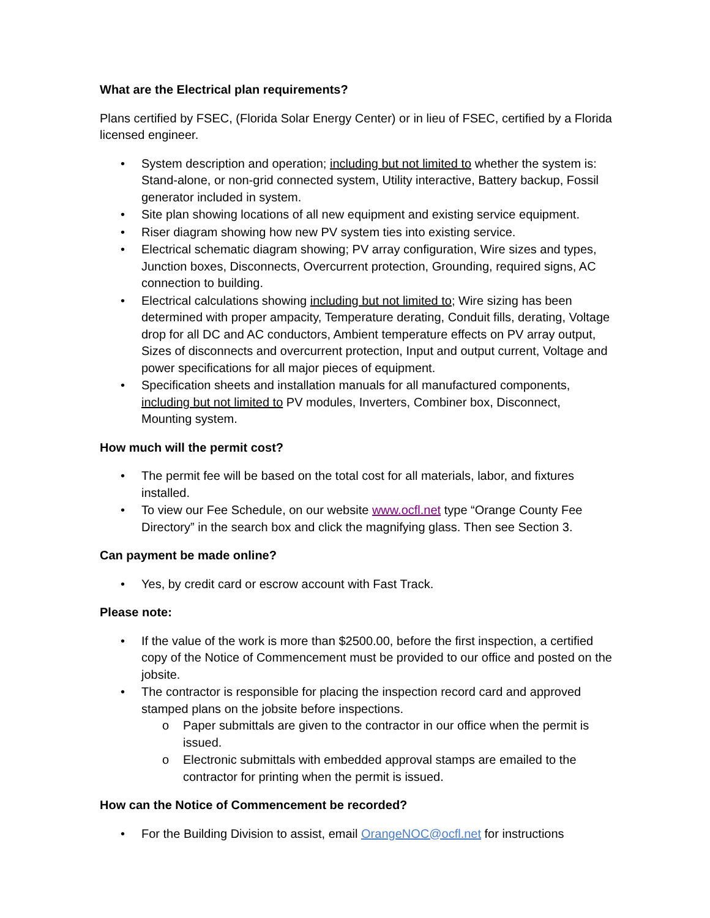What are the Electrical plan requirements?
Plans certified by FSEC, (Florida Solar Energy Center) or in lieu of FSEC, certified by a Florida licensed engineer.
• System description and operation; including but not limited to whether the system is: Stand-alone, or non-grid connected system, Utility interactive, Battery backup, Fossil generator included in system.
• Site plan showing locations of all new equipment and existing service equipment.
• Riser diagram showing how new PV system ties into existing service.
• Electrical schematic diagram showing; PV array configuration, Wire sizes and types, Junction boxes, Disconnects, Overcurrent protection, Grounding, required signs, AC connection to building.
• Electrical calculations showing including but not limited to; Wire sizing has been determined with proper ampacity, Temperature derating, Conduit fills, derating, Voltage drop for all DC and AC conductors, Ambient temperature effects on PV array output, Sizes of disconnects and overcurrent protection, Input and output current, Voltage and power specifications for all major pieces of equipment.
• Specification sheets and installation manuals for all manufactured components, including but not limited to PV modules, Inverters, Combiner box, Disconnect, Mounting system.
How much will the permit cost?
• The permit fee will be based on the total cost for all materials, labor, and fixtures installed.
• To view our Fee Schedule, on our website www.ocfl.net type “Orange County Fee Directory” in the search box and click the magnifying glass. Then see Section 3.
Can payment be made online?
• Yes, by credit card or escrow account with Fast Track.
Please note:
• If the value of the work is more than $2500.00, before the first inspection, a certified copy of the Notice of Commencement must be provided to our office and posted on the jobsite.
• The contractor is responsible for placing the inspection record card and approved stamped plans on the jobsite before inspections.
o Paper submittals are given to the contractor in our office when the permit is issued.
o Electronic submittals with embedded approval stamps are emailed to the contractor for printing when the permit is issued.
How can the Notice of Commencement be recorded?
• For the Building Division to assist, email OrangeNOC@ocfl.net for instructions